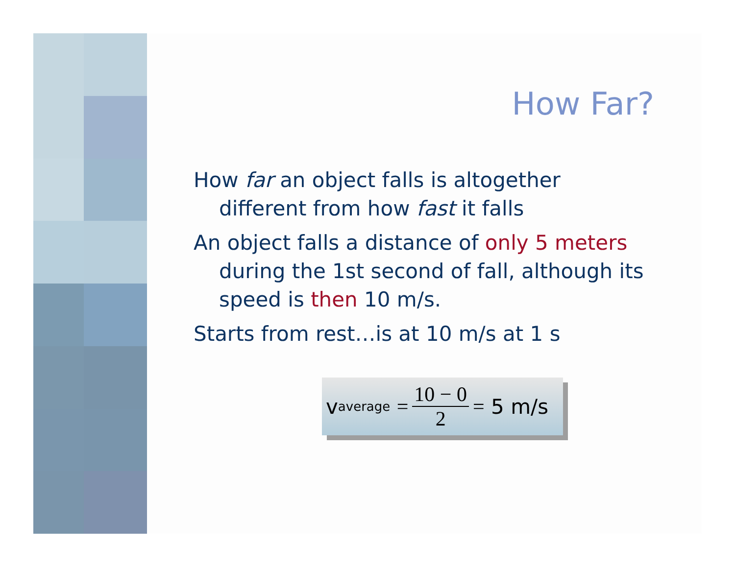How Far?
How far an object falls is altogether different from how fast it falls
An object falls a distance of only 5 meters during the 1st second of fall, although its speed is then 10 m/s.
Starts from rest…is at 10 m/s at 1 s
v<sub>average</sub> = 10 − 0 2 = 5 m/s